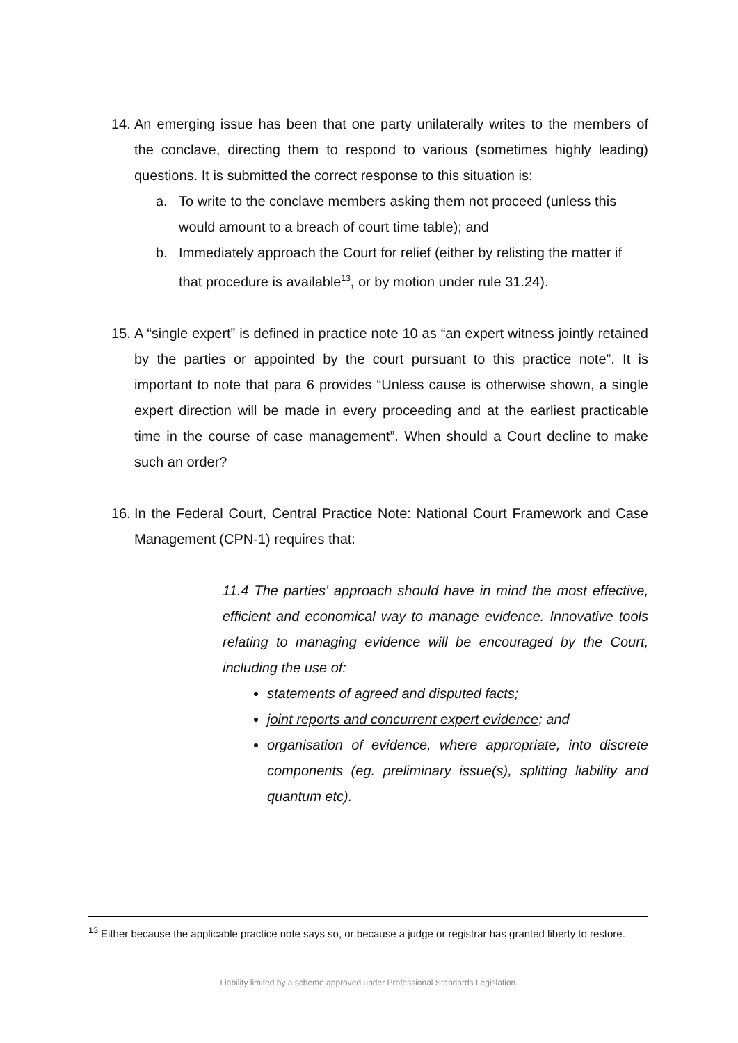14.
An emerging issue has been that one party unilaterally writes to the members of the conclave, directing them to respond to various (sometimes highly leading) questions. It is submitted the correct response to this situation is:
a. To write to the conclave members asking them not proceed (unless this would amount to a breach of court time table); and
b. Immediately approach the Court for relief (either by relisting the matter if that procedure is available<sup>13</sup>, or by motion under rule 31.24).
15.
A “single expert” is defined in practice note 10 as “an expert witness jointly retained by the parties or appointed by the court pursuant to this practice note”. It is important to note that para 6 provides “Unless cause is otherwise shown, a single expert direction will be made in every proceeding and at the earliest practicable time in the course of case management”. When should a Court decline to make such an order?
16.
In the Federal Court, Central Practice Note: National Court Framework and Case Management (CPN-1) requires that:
11.4 The parties' approach should have in mind the most effective, efficient and economical way to manage evidence. Innovative tools relating to managing evidence will be encouraged by the Court, including the use of:
statements of agreed and disputed facts;
joint reports and concurrent expert evidence; and
organisation of evidence, where appropriate, into discrete components (eg. preliminary issue(s), splitting liability and quantum etc).
<sup>13</sup> Either because the applicable practice note says so, or because a judge or registrar has granted liberty to restore.
Liability limited by a scheme approved under Professional Standards Legislation.